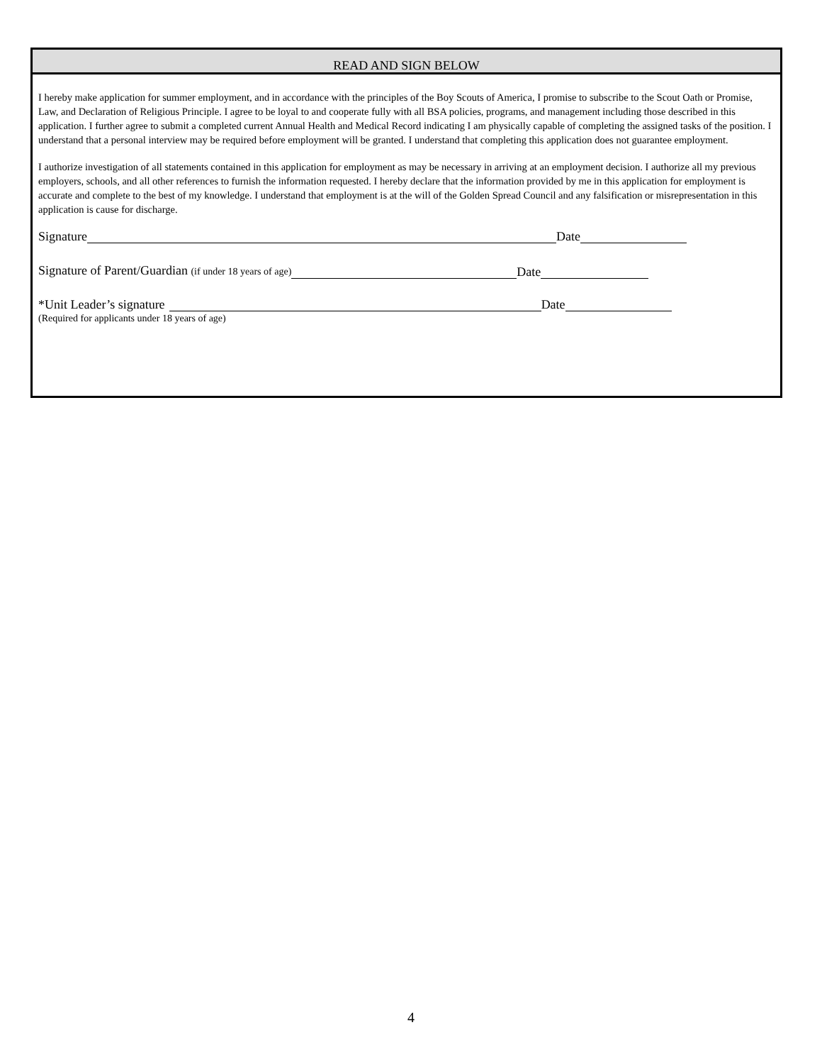READ AND SIGN BELOW
I hereby make application for summer employment, and in accordance with the principles of the Boy Scouts of America, I promise to subscribe to the Scout Oath or Promise, Law, and Declaration of Religious Principle. I agree to be loyal to and cooperate fully with all BSA policies, programs, and management including those described in this application. I further agree to submit a completed current Annual Health and Medical Record indicating I am physically capable of completing the assigned tasks of the position. I understand that a personal interview may be required before employment will be granted. I understand that completing this application does not guarantee employment.
I authorize investigation of all statements contained in this application for employment as may be necessary in arriving at an employment decision. I authorize all my previous employers, schools, and all other references to furnish the information requested. I hereby declare that the information provided by me in this application for employment is accurate and complete to the best of my knowledge. I understand that employment is at the will of the Golden Spread Council and any falsification or misrepresentation in this application is cause for discharge.
Signature Date
Signature of Parent/Guardian (if under 18 years of age) Date
*Unit Leader’s signature Date
(Required for applicants under 18 years of age)
4